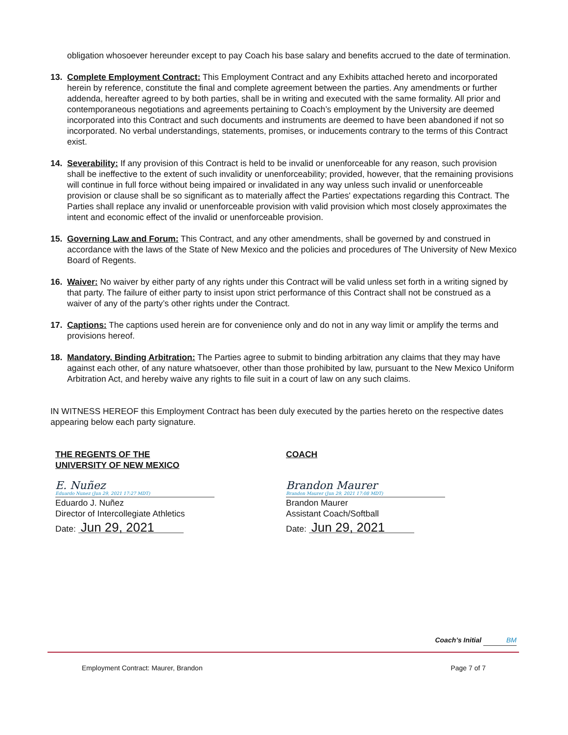obligation whosoever hereunder except to pay Coach his base salary and benefits accrued to the date of termination.
13. Complete Employment Contract: This Employment Contract and any Exhibits attached hereto and incorporated herein by reference, constitute the final and complete agreement between the parties. Any amendments or further addenda, hereafter agreed to by both parties, shall be in writing and executed with the same formality. All prior and contemporaneous negotiations and agreements pertaining to Coach’s employment by the University are deemed incorporated into this Contract and such documents and instruments are deemed to have been abandoned if not so incorporated. No verbal understandings, statements, promises, or inducements contrary to the terms of this Contract exist.
14. Severability: If any provision of this Contract is held to be invalid or unenforceable for any reason, such provision shall be ineffective to the extent of such invalidity or unenforceability; provided, however, that the remaining provisions will continue in full force without being impaired or invalidated in any way unless such invalid or unenforceable provision or clause shall be so significant as to materially affect the Parties' expectations regarding this Contract. The Parties shall replace any invalid or unenforceable provision with valid provision which most closely approximates the intent and economic effect of the invalid or unenforceable provision.
15. Governing Law and Forum: This Contract, and any other amendments, shall be governed by and construed in accordance with the laws of the State of New Mexico and the policies and procedures of The University of New Mexico Board of Regents.
16. Waiver: No waiver by either party of any rights under this Contract will be valid unless set forth in a writing signed by that party. The failure of either party to insist upon strict performance of this Contract shall not be construed as a waiver of any of the party’s other rights under the Contract.
17. Captions: The captions used herein are for convenience only and do not in any way limit or amplify the terms and provisions hereof.
18. Mandatory, Binding Arbitration: The Parties agree to submit to binding arbitration any claims that they may have against each other, of any nature whatsoever, other than those prohibited by law, pursuant to the New Mexico Uniform Arbitration Act, and hereby waive any rights to file suit in a court of law on any such claims.
IN WITNESS HEREOF this Employment Contract has been duly executed by the parties hereto on the respective dates appearing below each party signature.
THE REGENTS OF THE
UNIVERSITY OF NEW MEXICO
E. Nuñez
Eduardo Nunez (Jun 29, 2021 17:27 MDT)
Eduardo J. Nuñez
Director of Intercollegiate Athletics
Date: Jun 29, 2021
COACH
Brandon Maurer
Brandon Maurer (Jun 29, 2021 17:08 MDT)
Brandon Maurer
Assistant Coach/Softball
Date: Jun 29, 2021
Coach’s Initial BM
Employment Contract: Maurer, Brandon Page 7 of 7